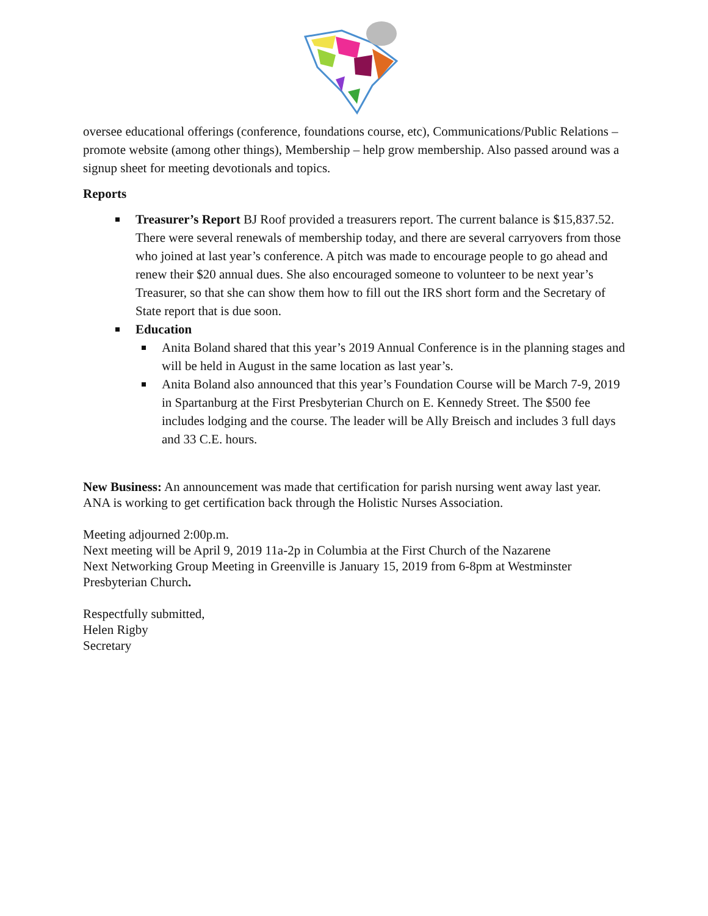oversee educational offerings (conference, foundations course, etc), Communications/Public Relations – promote website (among other things), Membership – help grow membership. Also passed around was a signup sheet for meeting devotionals and topics.
Reports
Treasurer’s Report BJ Roof provided a treasurers report. The current balance is $15,837.52. There were several renewals of membership today, and there are several carryovers from those who joined at last year’s conference. A pitch was made to encourage people to go ahead and renew their $20 annual dues. She also encouraged someone to volunteer to be next year’s Treasurer, so that she can show them how to fill out the IRS short form and the Secretary of State report that is due soon.
Education
Anita Boland shared that this year’s 2019 Annual Conference is in the planning stages and will be held in August in the same location as last year’s.
Anita Boland also announced that this year’s Foundation Course will be March 7-9, 2019 in Spartanburg at the First Presbyterian Church on E. Kennedy Street. The $500 fee includes lodging and the course. The leader will be Ally Breisch and includes 3 full days and 33 C.E. hours.
New Business: An announcement was made that certification for parish nursing went away last year. ANA is working to get certification back through the Holistic Nurses Association.
Meeting adjourned 2:00p.m.
Next meeting will be April 9, 2019 11a-2p in Columbia at the First Church of the Nazarene
Next Networking Group Meeting in Greenville is January 15, 2019 from 6-8pm at Westminster Presbyterian Church.
Respectfully submitted,
Helen Rigby
Secretary